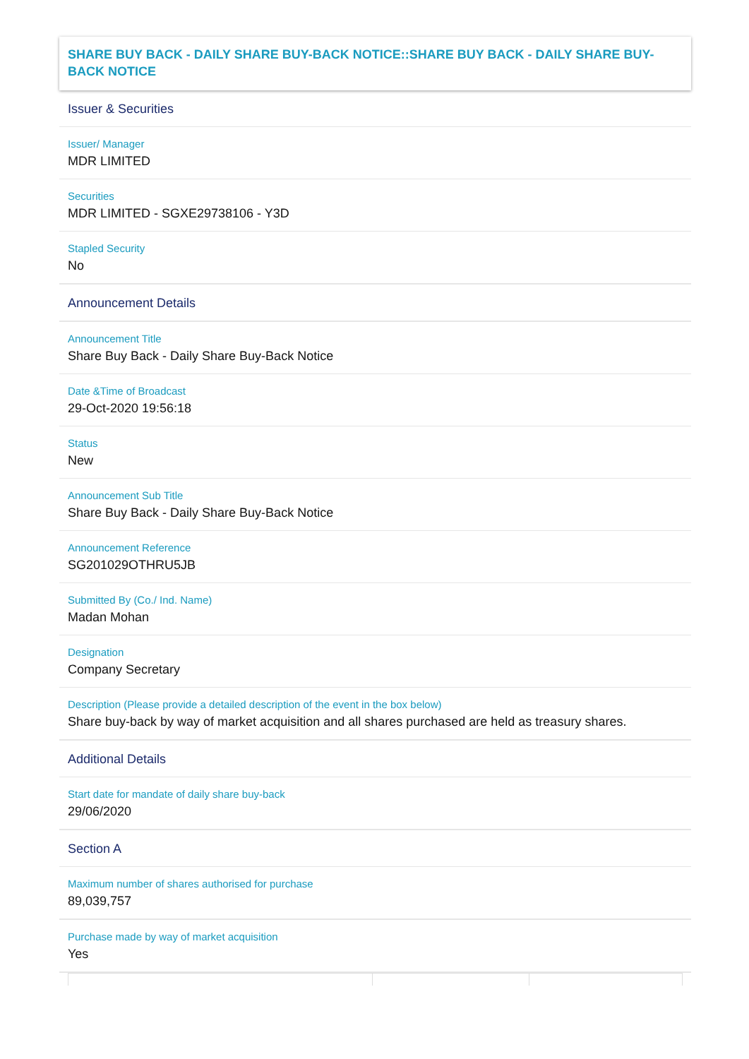SHARE BUY BACK - DAILY SHARE BUY-BACK NOTICE::SHARE BUY BACK - DAILY SHARE BUY-BACK NOTICE
Issuer & Securities
Issuer/ Manager
MDR LIMITED
Securities
MDR LIMITED - SGXE29738106 - Y3D
Stapled Security
No
Announcement Details
Announcement Title
Share Buy Back - Daily Share Buy-Back Notice
Date &Time of Broadcast
29-Oct-2020 19:56:18
Status
New
Announcement Sub Title
Share Buy Back - Daily Share Buy-Back Notice
Announcement Reference
SG201029OTHRU5JB
Submitted By (Co./ Ind. Name)
Madan Mohan
Designation
Company Secretary
Description (Please provide a detailed description of the event in the box below)
Share buy-back by way of market acquisition and all shares purchased are held as treasury shares.
Additional Details
Start date for mandate of daily share buy-back
29/06/2020
Section A
Maximum number of shares authorised for purchase
89,039,757
Purchase made by way of market acquisition
Yes